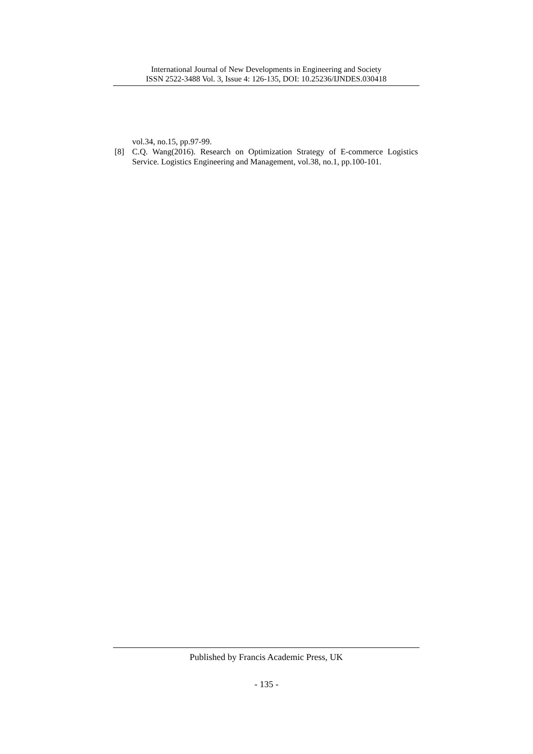International Journal of New Developments in Engineering and Society
ISSN 2522-3488 Vol. 3, Issue 4: 126-135, DOI: 10.25236/IJNDES.030418
vol.34, no.15, pp.97-99.
[8] C.Q. Wang(2016). Research on Optimization Strategy of E-commerce Logistics Service. Logistics Engineering and Management, vol.38, no.1, pp.100-101.
Published by Francis Academic Press, UK
- 135 -